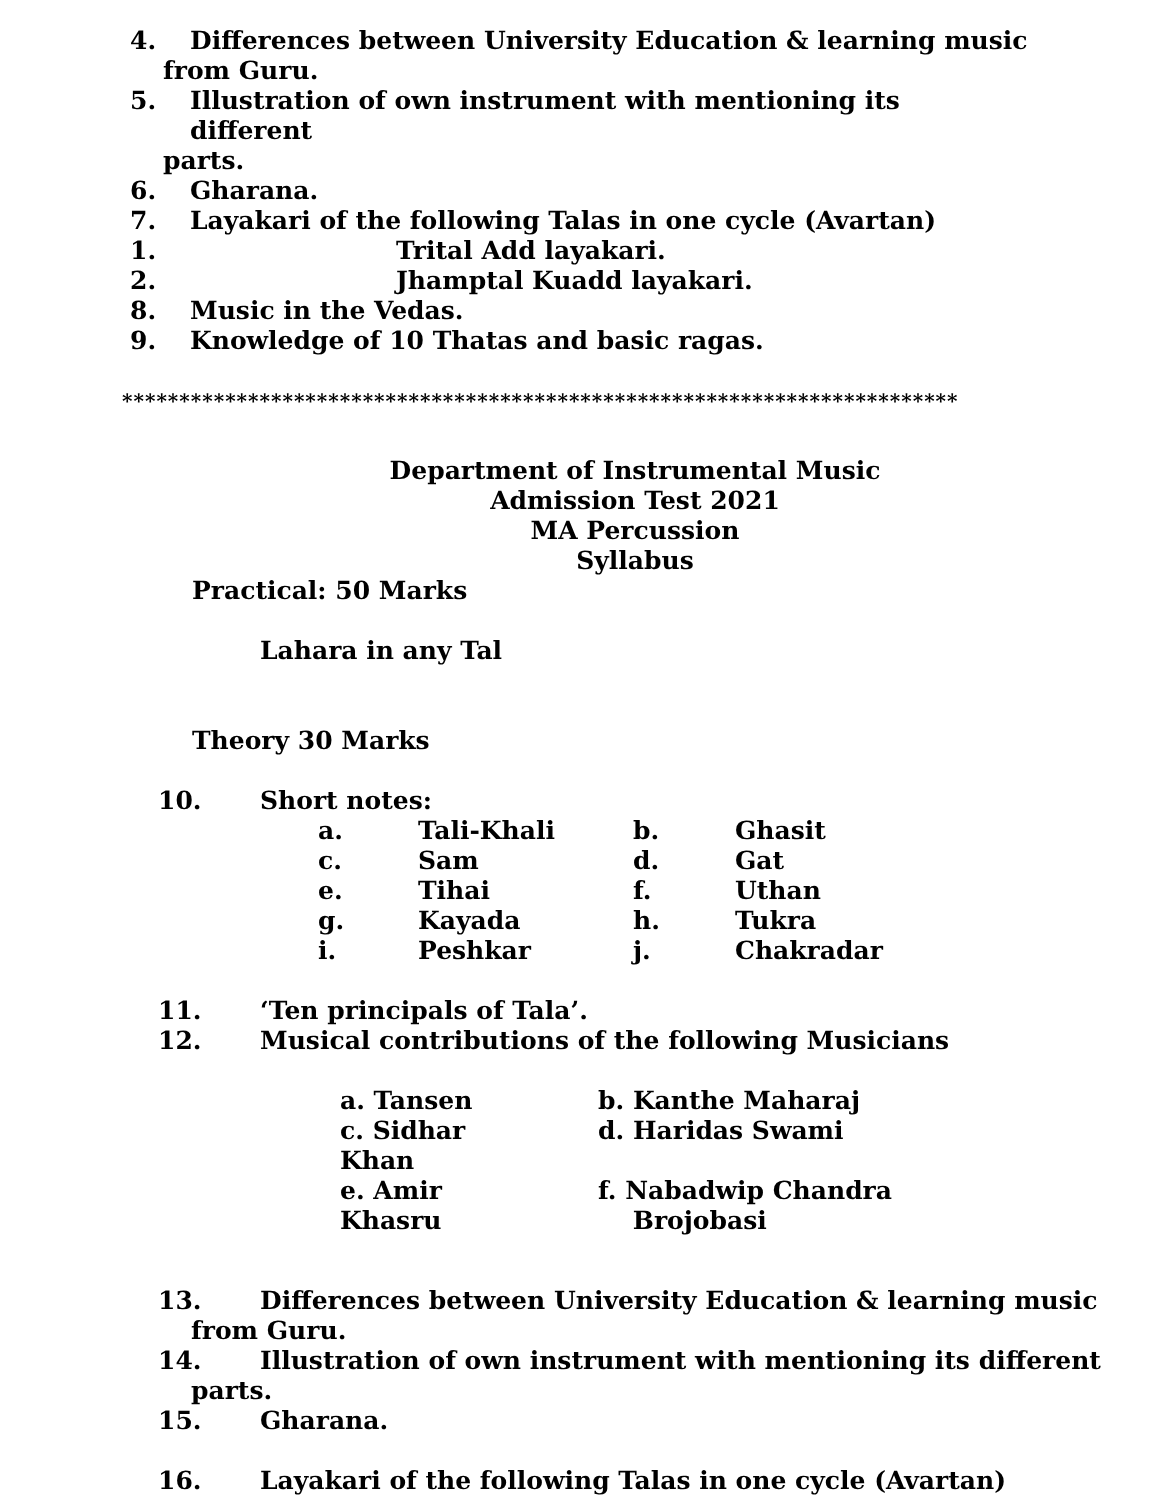4. Differences between University Education & learning music
from Guru.
5. Illustration of own instrument with mentioning its different
parts.
6. Gharana.
7. Layakari of the following Talas in one cycle (Avartan)
1. Trital Add layakari.
2. Jhamptal Kuadd layakari.
8. Music in the Vedas.
9. Knowledge of 10 Thatas and basic ragas.
*************************************************************************
Department of Instrumental Music
Admission Test 2021
MA Percussion
Syllabus
Practical: 50 Marks
Lahara in any Tal
Theory 30 Marks
10. Short notes:
| a. | Tali-Khali | b. | Ghasit |
| c. | Sam | d. | Gat |
| e. | Tihai | f. | Uthan |
| g. | Kayada | h. | Tukra |
| i. | Peshkar | j. | Chakradar |
11. ‘Ten principals of Tala’.
12. Musical contributions of the following Musicians
| a. Tansen | b. Kanthe Maharaj |
| c. Sidhar Khan | d. Haridas Swami |
| e. Amir Khasru | f. Nabadwip Chandra Brojobasi |
13. Differences between University Education & learning music
from Guru.
14. Illustration of own instrument with mentioning its different
parts.
15. Gharana.
16. Layakari of the following Talas in one cycle (Avartan)